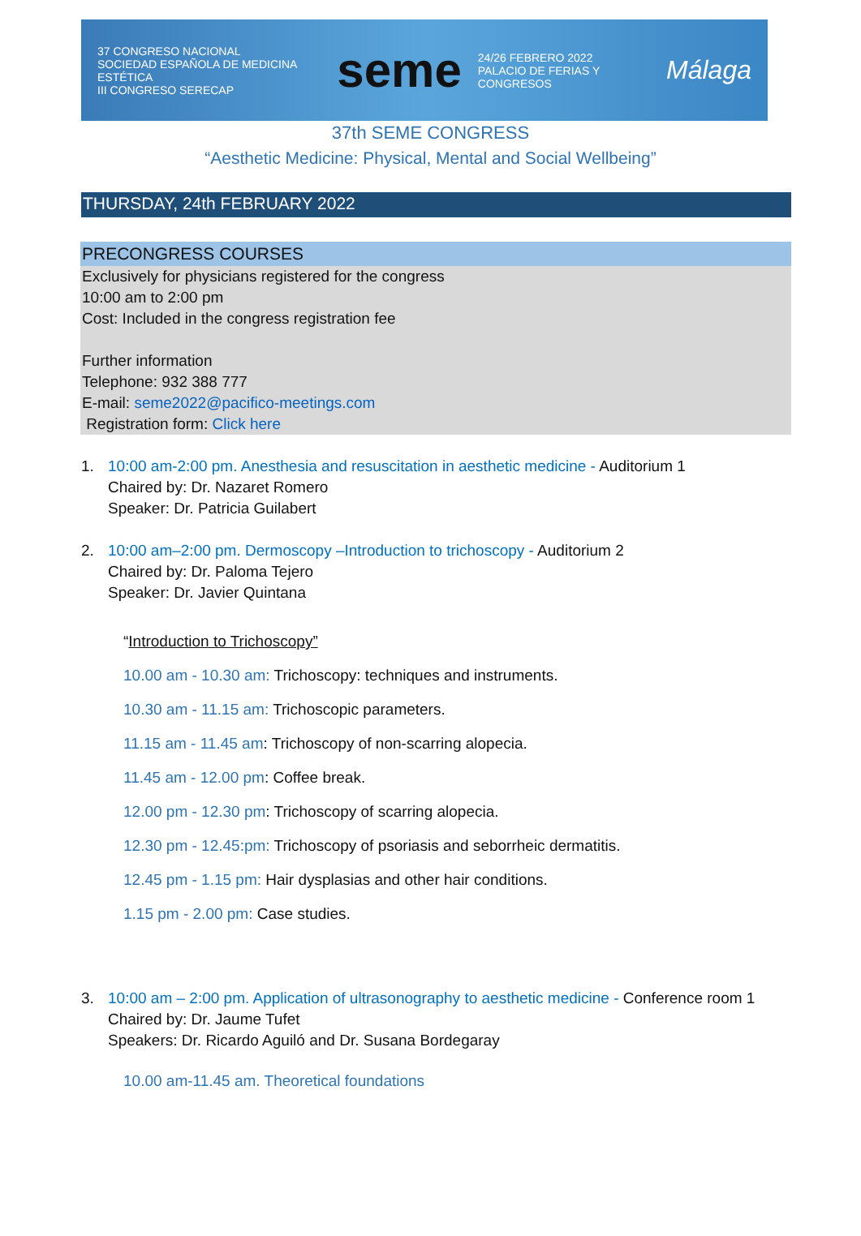37 CONGRESO NACIONAL
SOCIEDAD ESPAÑOLA DE MEDICINA ESTÉTICA
III CONGRESO SERECAP
seme
24/26 FEBRERO 2022
PALACIO DE FERIAS Y CONGRESOS
Málaga
37th SEME CONGRESS
“Aesthetic Medicine: Physical, Mental and Social Wellbeing”
THURSDAY, 24th FEBRUARY 2022
PRECONGRESS COURSES
Exclusively for physicians registered for the congress
10:00 am to 2:00 pm
Cost: Included in the congress registration fee
Further information
Telephone: 932 388 777
E-mail: seme2022@pacifico-meetings.com
Registration form: Click here
1. 10:00 am-2:00 pm. Anesthesia and resuscitation in aesthetic medicine - Auditorium 1
Chaired by: Dr. Nazaret Romero
Speaker: Dr. Patricia Guilabert
2. 10:00 am–2:00 pm. Dermoscopy –Introduction to trichoscopy - Auditorium 2
Chaired by: Dr. Paloma Tejero
Speaker: Dr. Javier Quintana
“Introduction to Trichoscopy”
10.00 am - 10.30 am: Trichoscopy: techniques and instruments.
10.30 am - 11.15 am: Trichoscopic parameters.
11.15 am - 11.45 am: Trichoscopy of non-scarring alopecia.
11.45 am - 12.00 pm: Coffee break.
12.00 pm - 12.30 pm: Trichoscopy of scarring alopecia.
12.30 pm - 12.45:pm: Trichoscopy of psoriasis and seborrheic dermatitis.
12.45 pm - 1.15 pm: Hair dysplasias and other hair conditions.
1.15 pm - 2.00 pm: Case studies.
3. 10:00 am – 2:00 pm. Application of ultrasonography to aesthetic medicine - Conference room 1
Chaired by: Dr. Jaume Tufet
Speakers: Dr. Ricardo Aguiló and Dr. Susana Bordegaray
10.00 am-11.45 am. Theoretical foundations